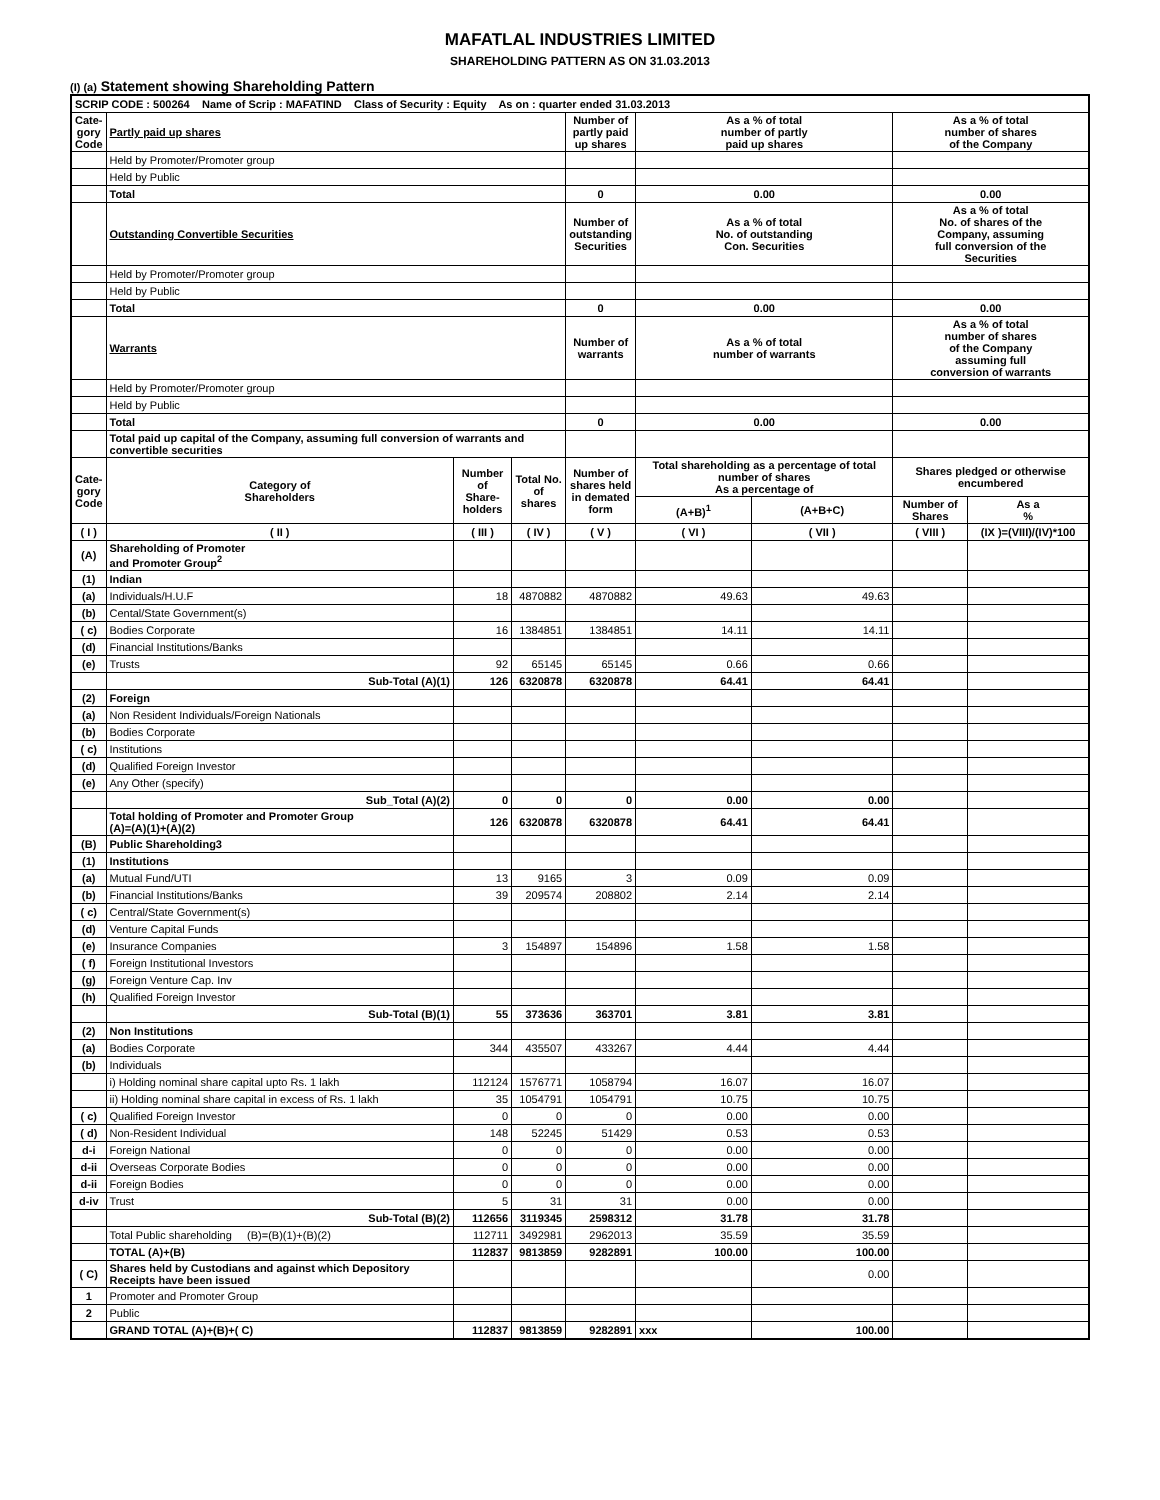MAFATLAL INDUSTRIES LIMITED
SHAREHOLDING PATTERN AS ON 31.03.2013
(I) (a) Statement showing Shareholding Pattern
| SCRIP CODE : 500264 Name of Scrip : MAFATIND Class of Security : Equity As on : quarter ended 31.03.2013 | | | | | | | | |
| Cate- gory Code | Partly paid up shares | | | Number of partly paid up shares | As a % of total number of partly paid up shares | | As a % of total number of shares of the Company | |
| | Held by Promoter/Promoter group | | | | | | | |
| | Held by Public | | | | | | | |
| | Total | | | 0 | 0.00 | | 0.00 | |
| | Outstanding Convertible Securities | | | Number of outstanding Securities | As a % of total No. of outstanding Con. Securities | | As a % of total No. of shares of the Company, assuming full conversion of the Securities | |
| | Held by Promoter/Promoter group | | | | | | | |
| | Held by Public | | | | | | | |
| | Total | | | 0 | 0.00 | | 0.00 | |
| | Warrants | | | Number of warrants | As a % of total number of warrants | | As a % of total number of shares of the Company assuming full conversion of warrants | |
| | Held by Promoter/Promoter group | | | | | | | |
| | Held by Public | | | | | | | |
| | Total | | | 0 | 0.00 | | 0.00 | |
| | Total paid up capital of the Company, assuming full conversion of warrants and convertible securities | | | | | | | |
| Cate- gory Code | Category of Shareholders | Number of Share- holders | Total No. of shares | Number of shares held in demated form | Total shareholding as a percentage of total number of shares As a percentage of | | Shares pledged or otherwise encumbered | |
| | | | | | (A+B)<sup>1</sup> | (A+B+C) | Number of Shares | As a % |
| ( I ) | ( II ) | ( III ) | ( IV ) | ( V ) | ( VI ) | ( VII ) | ( VIII ) | (IX )=(VIII)/(IV)*100 |
| (A) | Shareholding of Promoter and Promoter Group<sup>2</sup> | | | | | | | |
| (1) | Indian | | | | | | | |
| (a) | Individuals/H.U.F | 18 | 4870882 | 4870882 | 49.63 | 49.63 | | |
| (b) | Cental/State Government(s) | | | | | | | |
| ( c) | Bodies Corporate | 16 | 1384851 | 1384851 | 14.11 | 14.11 | | |
| (d) | Financial Institutions/Banks | | | | | | | |
| (e) | Trusts | 92 | 65145 | 65145 | 0.66 | 0.66 | | |
| | Sub-Total (A)(1) | 126 | 6320878 | 6320878 | 64.41 | 64.41 | | |
| (2) | Foreign | | | | | | | |
| (a) | Non Resident Individuals/Foreign Nationals | | | | | | | |
| (b) | Bodies Corporate | | | | | | | |
| ( c) | Institutions | | | | | | | |
| (d) | Qualified Foreign Investor | | | | | | | |
| (e) | Any Other (specify) | | | | | | | |
| | Sub_Total (A)(2) | 0 | 0 | 0 | 0.00 | 0.00 | | |
| | Total holding of Promoter and Promoter Group (A)=(A)(1)+(A)(2) | 126 | 6320878 | 6320878 | 64.41 | 64.41 | | |
| (B) | Public Shareholding3 | | | | | | | |
| (1) | Institutions | | | | | | | |
| (a) | Mutual Fund/UTI | 13 | 9165 | 3 | 0.09 | 0.09 | | |
| (b) | Financial Institutions/Banks | 39 | 209574 | 208802 | 2.14 | 2.14 | | |
| ( c) | Central/State Government(s) | | | | | | | |
| (d) | Venture Capital Funds | | | | | | | |
| (e) | Insurance Companies | 3 | 154897 | 154896 | 1.58 | 1.58 | | |
| ( f) | Foreign Institutional Investors | | | | | | | |
| (g) | Foreign Venture Cap. Inv | | | | | | | |
| (h) | Qualified Foreign Investor | | | | | | | |
| | Sub-Total (B)(1) | 55 | 373636 | 363701 | 3.81 | 3.81 | | |
| (2) | Non Institutions | | | | | | | |
| (a) | Bodies Corporate | 344 | 435507 | 433267 | 4.44 | 4.44 | | |
| (b) | Individuals | | | | | | | |
| | i) Holding nominal share capital upto Rs. 1 lakh | 112124 | 1576771 | 1058794 | 16.07 | 16.07 | | |
| | ii) Holding nominal share capital in excess of Rs. 1 lakh | 35 | 1054791 | 1054791 | 10.75 | 10.75 | | |
| ( c) | Qualified Foreign Investor | 0 | 0 | 0 | 0.00 | 0.00 | | |
| ( d) | Non-Resident Individual | 148 | 52245 | 51429 | 0.53 | 0.53 | | |
| d-i | Foreign National | 0 | 0 | 0 | 0.00 | 0.00 | | |
| d-ii | Overseas Corporate Bodies | 0 | 0 | 0 | 0.00 | 0.00 | | |
| d-ii | Foreign Bodies | 0 | 0 | 0 | 0.00 | 0.00 | | |
| d-iv | Trust | 5 | 31 | 31 | 0.00 | 0.00 | | |
| | Sub-Total (B)(2) | 112656 | 3119345 | 2598312 | 31.78 | 31.78 | | |
| | Total Public shareholding (B)=(B)(1)+(B)(2) | 112711 | 3492981 | 2962013 | 35.59 | 35.59 | | |
| | TOTAL (A)+(B) | 112837 | 9813859 | 9282891 | 100.00 | 100.00 | | |
| ( C) | Shares held by Custodians and against which Depository Receipts have been issued | | | | | 0.00 | | |
| 1 | Promoter and Promoter Group | | | | | | | |
| 2 | Public | | | | | | | |
| | GRAND TOTAL (A)+(B)+( C) | 112837 | 9813859 | 9282891 | xxx | 100.00 | | |